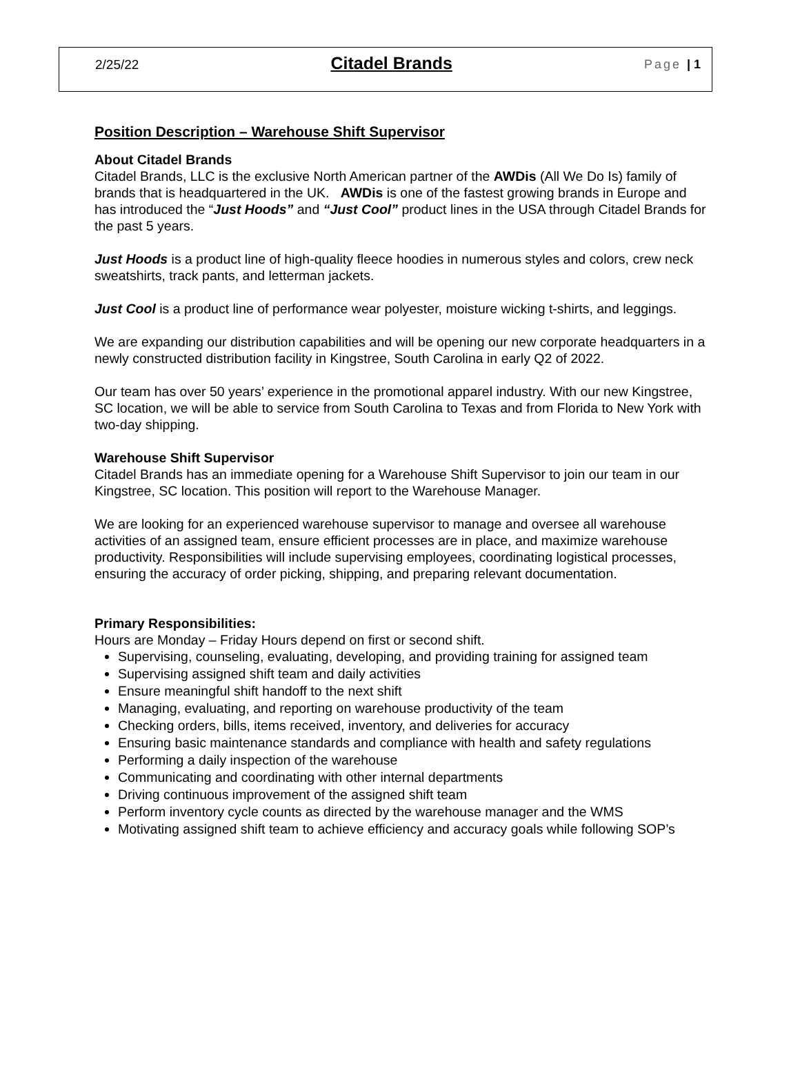2/25/22 Citadel Brands Page | 1
Position Description – Warehouse Shift Supervisor
About Citadel Brands
Citadel Brands, LLC is the exclusive North American partner of the AWDis (All We Do Is) family of brands that is headquartered in the UK. AWDis is one of the fastest growing brands in Europe and has introduced the “Just Hoods” and “Just Cool” product lines in the USA through Citadel Brands for the past 5 years.
Just Hoods is a product line of high-quality fleece hoodies in numerous styles and colors, crew neck sweatshirts, track pants, and letterman jackets.
Just Cool is a product line of performance wear polyester, moisture wicking t-shirts, and leggings.
We are expanding our distribution capabilities and will be opening our new corporate headquarters in a newly constructed distribution facility in Kingstree, South Carolina in early Q2 of 2022.
Our team has over 50 years’ experience in the promotional apparel industry. With our new Kingstree, SC location, we will be able to service from South Carolina to Texas and from Florida to New York with two-day shipping.
Warehouse Shift Supervisor
Citadel Brands has an immediate opening for a Warehouse Shift Supervisor to join our team in our Kingstree, SC location. This position will report to the Warehouse Manager.
We are looking for an experienced warehouse supervisor to manage and oversee all warehouse activities of an assigned team, ensure efficient processes are in place, and maximize warehouse productivity. Responsibilities will include supervising employees, coordinating logistical processes, ensuring the accuracy of order picking, shipping, and preparing relevant documentation.
Primary Responsibilities:
Hours are Monday – Friday Hours depend on first or second shift.
Supervising, counseling, evaluating, developing, and providing training for assigned team
Supervising assigned shift team and daily activities
Ensure meaningful shift handoff to the next shift
Managing, evaluating, and reporting on warehouse productivity of the team
Checking orders, bills, items received, inventory, and deliveries for accuracy
Ensuring basic maintenance standards and compliance with health and safety regulations
Performing a daily inspection of the warehouse
Communicating and coordinating with other internal departments
Driving continuous improvement of the assigned shift team
Perform inventory cycle counts as directed by the warehouse manager and the WMS
Motivating assigned shift team to achieve efficiency and accuracy goals while following SOP’s